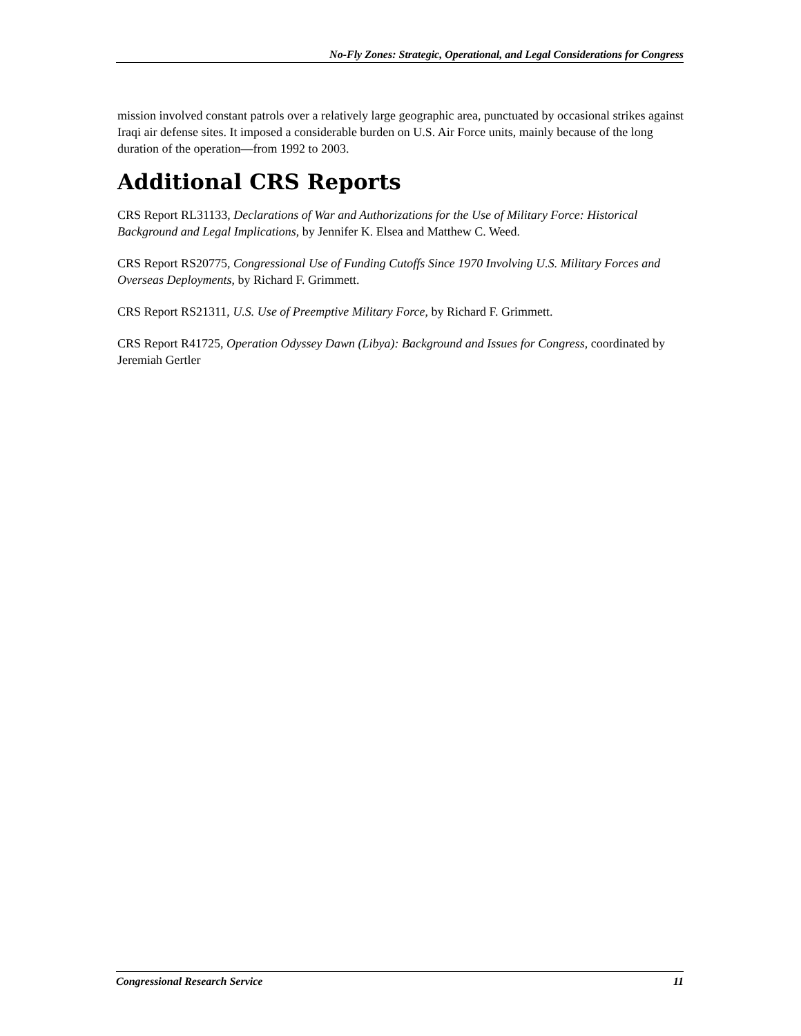No-Fly Zones: Strategic, Operational, and Legal Considerations for Congress
mission involved constant patrols over a relatively large geographic area, punctuated by occasional strikes against Iraqi air defense sites. It imposed a considerable burden on U.S. Air Force units, mainly because of the long duration of the operation—from 1992 to 2003.
Additional CRS Reports
CRS Report RL31133, Declarations of War and Authorizations for the Use of Military Force: Historical Background and Legal Implications, by Jennifer K. Elsea and Matthew C. Weed.
CRS Report RS20775, Congressional Use of Funding Cutoffs Since 1970 Involving U.S. Military Forces and Overseas Deployments, by Richard F. Grimmett.
CRS Report RS21311, U.S. Use of Preemptive Military Force, by Richard F. Grimmett.
CRS Report R41725, Operation Odyssey Dawn (Libya): Background and Issues for Congress, coordinated by Jeremiah Gertler
Congressional Research Service 11